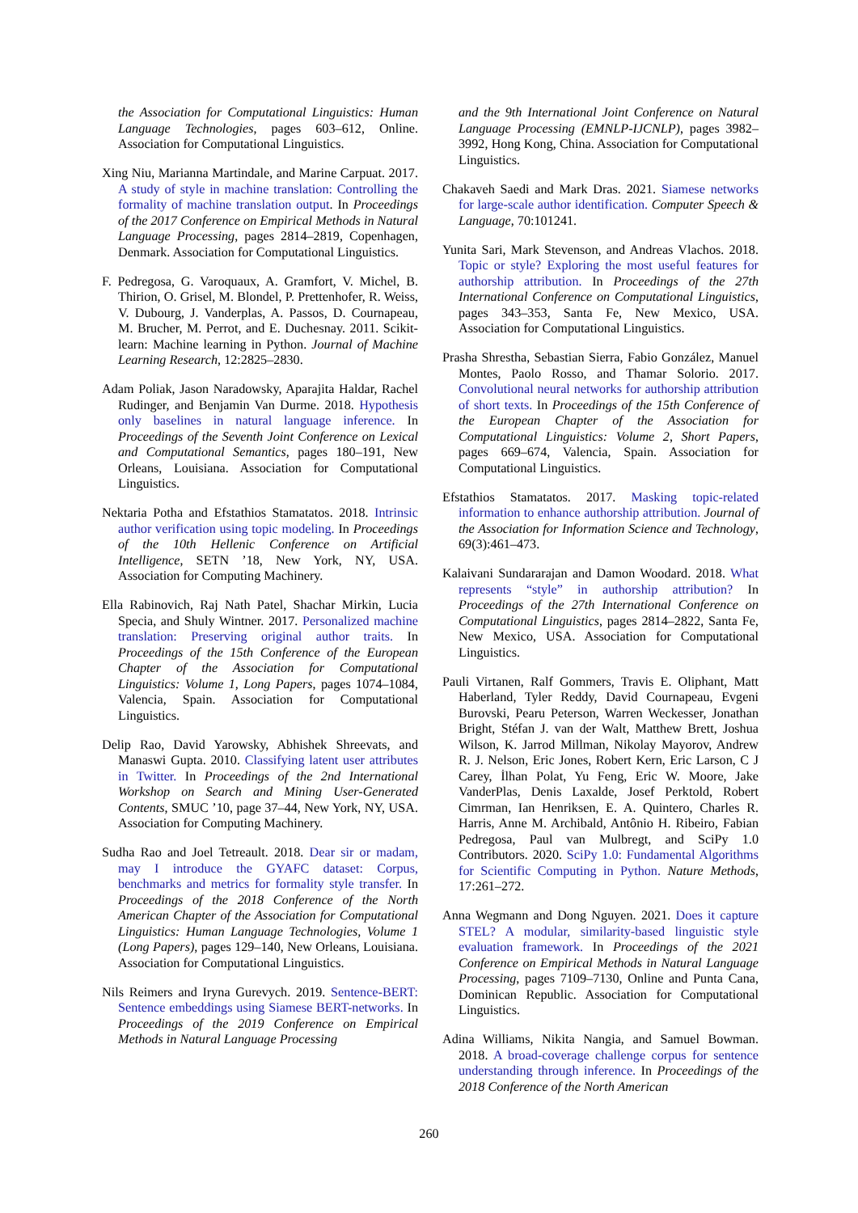the Association for Computational Linguistics: Human Language Technologies, pages 603–612, Online. Association for Computational Linguistics.
Xing Niu, Marianna Martindale, and Marine Carpuat. 2017. A study of style in machine translation: Controlling the formality of machine translation output. In Proceedings of the 2017 Conference on Empirical Methods in Natural Language Processing, pages 2814–2819, Copenhagen, Denmark. Association for Computational Linguistics.
F. Pedregosa, G. Varoquaux, A. Gramfort, V. Michel, B. Thirion, O. Grisel, M. Blondel, P. Prettenhofer, R. Weiss, V. Dubourg, J. Vanderplas, A. Passos, D. Cournapeau, M. Brucher, M. Perrot, and E. Duchesnay. 2011. Scikit-learn: Machine learning in Python. Journal of Machine Learning Research, 12:2825–2830.
Adam Poliak, Jason Naradowsky, Aparajita Haldar, Rachel Rudinger, and Benjamin Van Durme. 2018. Hypothesis only baselines in natural language inference. In Proceedings of the Seventh Joint Conference on Lexical and Computational Semantics, pages 180–191, New Orleans, Louisiana. Association for Computational Linguistics.
Nektaria Potha and Efstathios Stamatatos. 2018. Intrinsic author verification using topic modeling. In Proceedings of the 10th Hellenic Conference on Artificial Intelligence, SETN ’18, New York, NY, USA. Association for Computing Machinery.
Ella Rabinovich, Raj Nath Patel, Shachar Mirkin, Lucia Specia, and Shuly Wintner. 2017. Personalized machine translation: Preserving original author traits. In Proceedings of the 15th Conference of the European Chapter of the Association for Computational Linguistics: Volume 1, Long Papers, pages 1074–1084, Valencia, Spain. Association for Computational Linguistics.
Delip Rao, David Yarowsky, Abhishek Shreevats, and Manaswi Gupta. 2010. Classifying latent user attributes in Twitter. In Proceedings of the 2nd International Workshop on Search and Mining User-Generated Contents, SMUC ’10, page 37–44, New York, NY, USA. Association for Computing Machinery.
Sudha Rao and Joel Tetreault. 2018. Dear sir or madam, may I introduce the GYAFC dataset: Corpus, benchmarks and metrics for formality style transfer. In Proceedings of the 2018 Conference of the North American Chapter of the Association for Computational Linguistics: Human Language Technologies, Volume 1 (Long Papers), pages 129–140, New Orleans, Louisiana. Association for Computational Linguistics.
Nils Reimers and Iryna Gurevych. 2019. Sentence-BERT: Sentence embeddings using Siamese BERT-networks. In Proceedings of the 2019 Conference on Empirical Methods in Natural Language Processing
and the 9th International Joint Conference on Natural Language Processing (EMNLP-IJCNLP), pages 3982–3992, Hong Kong, China. Association for Computational Linguistics.
Chakaveh Saedi and Mark Dras. 2021. Siamese networks for large-scale author identification. Computer Speech & Language, 70:101241.
Yunita Sari, Mark Stevenson, and Andreas Vlachos. 2018. Topic or style? Exploring the most useful features for authorship attribution. In Proceedings of the 27th International Conference on Computational Linguistics, pages 343–353, Santa Fe, New Mexico, USA. Association for Computational Linguistics.
Prasha Shrestha, Sebastian Sierra, Fabio González, Manuel Montes, Paolo Rosso, and Thamar Solorio. 2017. Convolutional neural networks for authorship attribution of short texts. In Proceedings of the 15th Conference of the European Chapter of the Association for Computational Linguistics: Volume 2, Short Papers, pages 669–674, Valencia, Spain. Association for Computational Linguistics.
Efstathios Stamatatos. 2017. Masking topic-related information to enhance authorship attribution. Journal of the Association for Information Science and Technology, 69(3):461–473.
Kalaivani Sundararajan and Damon Woodard. 2018. What represents “style” in authorship attribution? In Proceedings of the 27th International Conference on Computational Linguistics, pages 2814–2822, Santa Fe, New Mexico, USA. Association for Computational Linguistics.
Pauli Virtanen, Ralf Gommers, Travis E. Oliphant, Matt Haberland, Tyler Reddy, David Cournapeau, Evgeni Burovski, Pearu Peterson, Warren Weckesser, Jonathan Bright, Stéfan J. van der Walt, Matthew Brett, Joshua Wilson, K. Jarrod Millman, Nikolay Mayorov, Andrew R. J. Nelson, Eric Jones, Robert Kern, Eric Larson, C J Carey, İlhan Polat, Yu Feng, Eric W. Moore, Jake VanderPlas, Denis Laxalde, Josef Perktold, Robert Cimrman, Ian Henriksen, E. A. Quintero, Charles R. Harris, Anne M. Archibald, Antônio H. Ribeiro, Fabian Pedregosa, Paul van Mulbregt, and SciPy 1.0 Contributors. 2020. SciPy 1.0: Fundamental Algorithms for Scientific Computing in Python. Nature Methods, 17:261–272.
Anna Wegmann and Dong Nguyen. 2021. Does it capture STEL? A modular, similarity-based linguistic style evaluation framework. In Proceedings of the 2021 Conference on Empirical Methods in Natural Language Processing, pages 7109–7130, Online and Punta Cana, Dominican Republic. Association for Computational Linguistics.
Adina Williams, Nikita Nangia, and Samuel Bowman. 2018. A broad-coverage challenge corpus for sentence understanding through inference. In Proceedings of the 2018 Conference of the North American
260